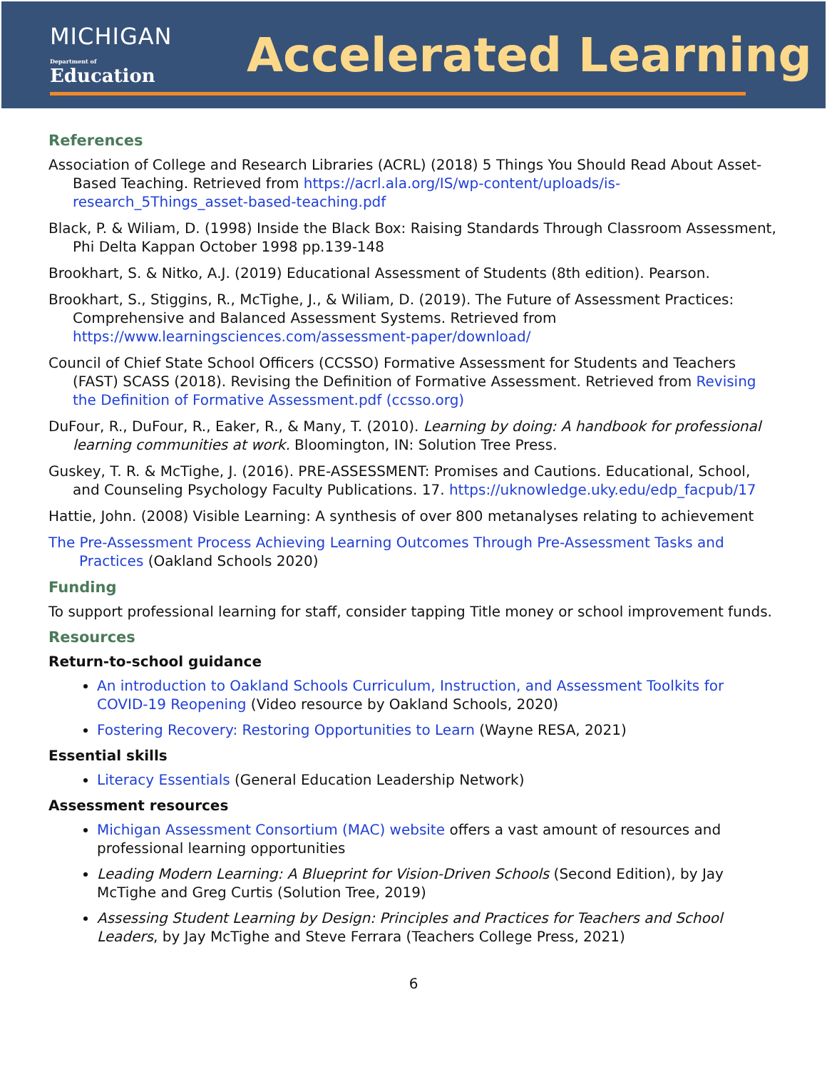MICHIGAN
Department of Education
Accelerated Learning
References
Association of College and Research Libraries (ACRL) (2018) 5 Things You Should Read About Asset-Based Teaching. Retrieved from https://acrl.ala.org/IS/wp-content/uploads/is-research_5Things_asset-based-teaching.pdf
Black, P. & Wiliam, D. (1998) Inside the Black Box: Raising Standards Through Classroom Assessment, Phi Delta Kappan October 1998 pp.139-148
Brookhart, S. & Nitko, A.J. (2019) Educational Assessment of Students (8th edition). Pearson.
Brookhart, S., Stiggins, R., McTighe, J., & Wiliam, D. (2019). The Future of Assessment Practices: Comprehensive and Balanced Assessment Systems. Retrieved from https://www.learningsciences.com/assessment-paper/download/
Council of Chief State School Officers (CCSSO) Formative Assessment for Students and Teachers (FAST) SCASS (2018). Revising the Definition of Formative Assessment. Retrieved from Revising the Definition of Formative Assessment.pdf (ccsso.org)
DuFour, R., DuFour, R., Eaker, R., & Many, T. (2010). Learning by doing: A handbook for professional learning communities at work. Bloomington, IN: Solution Tree Press.
Guskey, T. R. & McTighe, J. (2016). PRE-ASSESSMENT: Promises and Cautions. Educational, School, and Counseling Psychology Faculty Publications. 17. https://uknowledge.uky.edu/edp_facpub/17
Hattie, John. (2008) Visible Learning: A synthesis of over 800 metanalyses relating to achievement
The Pre-Assessment Process Achieving Learning Outcomes Through Pre-Assessment Tasks and Practices (Oakland Schools 2020)
Funding
To support professional learning for staff, consider tapping Title money or school improvement funds.
Resources
Return-to-school guidance
An introduction to Oakland Schools Curriculum, Instruction, and Assessment Toolkits for COVID-19 Reopening (Video resource by Oakland Schools, 2020)
Fostering Recovery: Restoring Opportunities to Learn (Wayne RESA, 2021)
Essential skills
Literacy Essentials (General Education Leadership Network)
Assessment resources
Michigan Assessment Consortium (MAC) website offers a vast amount of resources and professional learning opportunities
Leading Modern Learning: A Blueprint for Vision-Driven Schools (Second Edition), by Jay McTighe and Greg Curtis (Solution Tree, 2019)
Assessing Student Learning by Design: Principles and Practices for Teachers and School Leaders, by Jay McTighe and Steve Ferrara (Teachers College Press, 2021)
6